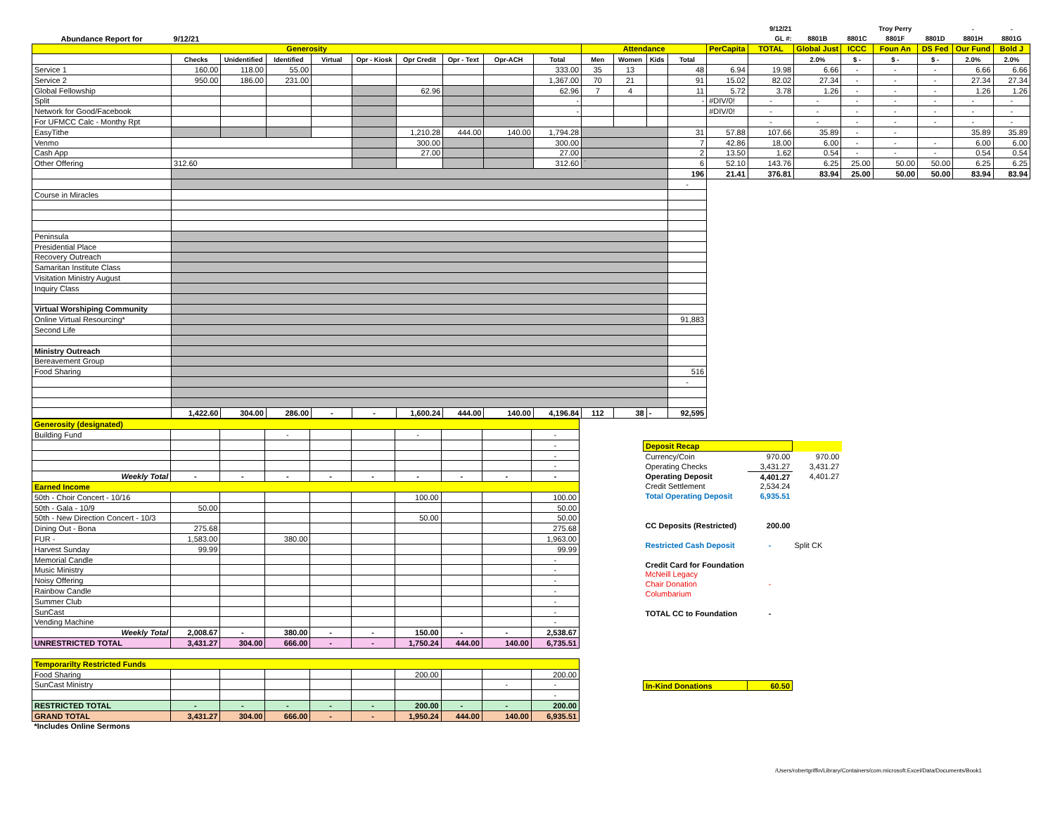| | | | | | | | | | | | | | | | 9/12/21 | | | Troy Perry | | - | - |
| Abundance Report for | 9/12/21 | | | | | | | | | | | | | | GL #: | 8801B | 8801C | 8801F | 8801D | 8801H | 8801G |
| Generosity | | | | | | | | | | Attendance | | | | PerCapita | TOTAL | Global Just | ICCC | Foun An | DS Fed | Our Fund | Bold J |
| | Checks | Unidentified | Identified | Virtual | Opr - Kiosk | Opr Credit | Opr - Text | Opr-ACH | Total | Men | Women | Kids | Total | | | 2.0% | $ - | $ - | $ - | 2.0% | 2.0% |
| Service 1 | 160.00 | 118.00 | 55.00 | | | | | | 333.00 | 35 | 13 | | 48 | 6.94 | 19.98 | 6.66 | - | - | - | 6.66 | 6.66 |
| Service 2 | 950.00 | 186.00 | 231.00 | | | | | | 1,367.00 | 70 | 21 | | 91 | 15.02 | 82.02 | 27.34 | - | - | - | 27.34 | 27.34 |
| Global Fellowship | | | | | | 62.96 | | | 62.96 | 7 | 4 | | 11 | 5.72 | 3.78 | 1.26 | - | - | - | 1.26 | 1.26 |
| Split | | | | | | | | | - | | | | - | #DIV/0! | - | - | - | - | - | - | - |
| Network for Good/Facebook | | | | | | | | | - | | | | | #DIV/0! | - | - | - | - | - | - | - |
| For UFMCC Calc - Monthy Rpt | | | | | | | | | | | | | | | - | - | - | - | - | - | - |
| EasyTithe | | | | | | 1,210.28 | 444.00 | 140.00 | 1,794.28 | | | | 31 | 57.88 | 107.66 | 35.89 | - | - | | 35.89 | 35.89 |
| Venmo | | | | | | 300.00 | | | 300.00 | | | | 7 | 42.86 | 18.00 | 6.00 | - | - | - | 6.00 | 6.00 |
| Cash App | | | | | | 27.00 | | | 27.00 | | | | 2 | 13.50 | 1.62 | 0.54 | - | - | - | 0.54 | 0.54 |
| Other Offering | 312.60 | | | | | | | | 312.60 | ` | | | 6 | 52.10 | 143.76 | 6.25 | 25.00 | 50.00 | 50.00 | 6.25 | 6.25 |
| | | | | | | | | | | | | | 196 | 21.41 | 376.81 | 83.94 | 25.00 | 50.00 | 50.00 | 83.94 | 83.94 |
| | | | | | | | | | | | | | - | | | | | | | | |
| Course in Miracles | | | | | | | | | | | | | | | | | | | | | |
| Peninsula | | | | | | | | | | | | | | | | | | | | | |
| Presidential Place | | | | | | | | | | | | | | | | | | | | | |
| Recovery Outreach | | | | | | | | | | | | | | | | | | | | | |
| Samaritan Institute Class | | | | | | | | | | | | | | | | | | | | | |
| Visitation Ministry August | | | | | | | | | | | | | | | | | | | | | |
| Inquiry Class | | | | | | | | | | | | | | | | | | | | | |
| Virtual Worshiping Community | | | | | | | | | | | | | | | | | | | | | |
| Online Virtual Resourcing* | | | | | | | | | | | | | 91,883 | | | | | | | | |
| Second Life | | | | | | | | | | | | | | | | | | | | | |
| Ministry Outreach | | | | | | | | | | | | | | | | | | | | | |
| Bereavement Group | | | | | | | | | | | | | | | | | | | | | |
| Food Sharing | | | | | | | | | | | | | 516 | | | | | | | | |
| | | | | | | | | | | | | | - | | | | | | | | |
| | 1,422.60 | 304.00 | 286.00 | - | - | 1,600.24 | 444.00 | 140.00 | 4,196.84 | 112 | 38 | - | 92,595 | | | | | | | | |
| Generosity (designated) | | | | | | | | | |
| Building Fund | | | - | | | - | | | - |
| | | | | | | | | | - |
| | | | | | | | | | - |
| | | | | | | | | | - |
| Weekly Total | - | - | - | - | - | - | - | - | - |
| Earned Income | | | | | | | | | |
| 50th - Choir Concert - 10/16 | | | | | | 100.00 | | | 100.00 |
| 50th - Gala - 10/9 | 50.00 | | | | | | | | 50.00 |
| 50th - New Direction Concert - 10/3 | | | | | | 50.00 | | | 50.00 |
| Dining Out - Bona | 275.68 | | | | | | | | 275.68 |
| FUR - | 1,583.00 | | 380.00 | | | | | | 1,963.00 |
| Harvest Sunday | 99.99 | | | | | | | | 99.99 |
| Memorial Candle | | | | | | | | | - |
| Music Ministry | | | | | | | | | - |
| Noisy Offering | | | | | | | | | - |
| Rainbow Candle | | | | | | | | | - |
| Summer Club | | | | | | | | | - |
| SunCast | | | | | | | | | - |
| Vending Machine | | | | | | | | | - |
| Weekly Total | 2,008.67 | - | 380.00 | - | - | 150.00 | - | - | 2,538.67 |
| UNRESTRICTED TOTAL | 3,431.27 | 304.00 | 666.00 | - | - | 1,750.24 | 444.00 | 140.00 | 6,735.51 |
| Temporarilty Restricted Funds | | | | | | | | | |
| Food Sharing | | | | | | 200.00 | | | 200.00 |
| SunCast Ministry | | | | | | | | - | - |
| | | | | | | | | | - |
| RESTRICTED TOTAL | - | - | - | - | - | 200.00 | - | - | 200.00 |
| GRAND TOTAL | 3,431.27 | 304.00 | 666.00 | - | - | 1,950.24 | 444.00 | 140.00 | 6,935.51 |
| *Includes Online Sermons | | | | | | | | | |
| Deposit Recap | | |
| Currency/Coin | 970.00 | 970.00 |
| Operating Checks | 3,431.27 | 3,431.27 |
| Operating Deposit | 4,401.27 | 4,401.27 |
| Credit Settlement | 2,534.24 | |
| Total Operating Deposit | 6,935.51 | |
| CC Deposits (Restricted) | 200.00 | |
| Restricted Cash Deposit | - | Split CK |
| Credit Card for Foundation | | |
| McNeill Legacy | | |
| Chair Donation | - | |
| Columbarium | | |
| TOTAL CC to Foundation | - | |
| In-Kind Donations | 60.50 | |
/Users/robertgriffin/Library/Containers/com.microsoft.Excel/Data/Documents/Book1